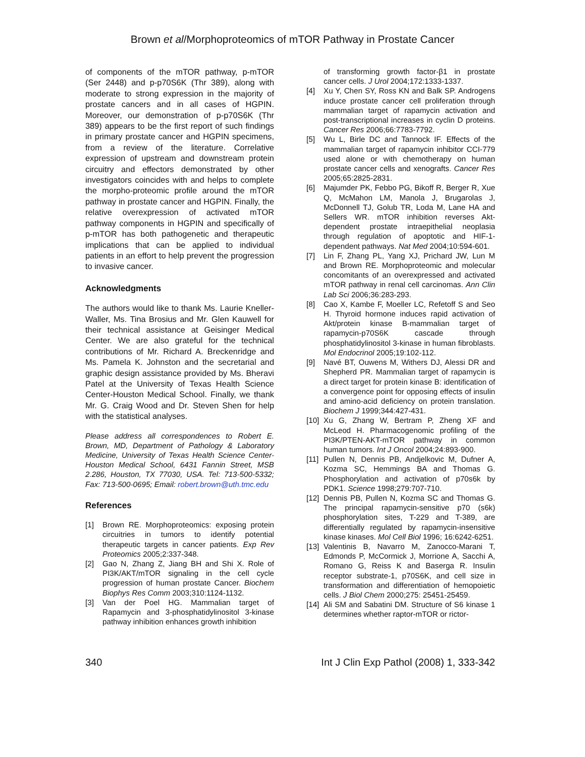Brown et al/Morphoproteomics of mTOR Pathway in Prostate Cancer
of components of the mTOR pathway, p-mTOR (Ser 2448) and p-p70S6K (Thr 389), along with moderate to strong expression in the majority of prostate cancers and in all cases of HGPIN. Moreover, our demonstration of p-p70S6K (Thr 389) appears to be the first report of such findings in primary prostate cancer and HGPIN specimens, from a review of the literature. Correlative expression of upstream and downstream protein circuitry and effectors demonstrated by other investigators coincides with and helps to complete the morpho-proteomic profile around the mTOR pathway in prostate cancer and HGPIN. Finally, the relative overexpression of activated mTOR pathway components in HGPIN and specifically of p-mTOR has both pathogenetic and therapeutic implications that can be applied to individual patients in an effort to help prevent the progression to invasive cancer.
Acknowledgments
The authors would like to thank Ms. Laurie Kneller-Waller, Ms. Tina Brosius and Mr. Glen Kauwell for their technical assistance at Geisinger Medical Center. We are also grateful for the technical contributions of Mr. Richard A. Breckenridge and Ms. Pamela K. Johnston and the secretarial and graphic design assistance provided by Ms. Bheravi Patel at the University of Texas Health Science Center-Houston Medical School. Finally, we thank Mr. G. Craig Wood and Dr. Steven Shen for help with the statistical analyses.
Please address all correspondences to Robert E. Brown, MD, Department of Pathology & Laboratory Medicine, University of Texas Health Science Center-Houston Medical School, 6431 Fannin Street, MSB 2.286, Houston, TX 77030, USA. Tel: 713-500-5332; Fax: 713-500-0695; Email: robert.brown@uth.tmc.edu
References
[1] Brown RE. Morphoproteomics: exposing protein circuitries in tumors to identify potential therapeutic targets in cancer patients. Exp Rev Proteomics 2005;2:337-348.
[2] Gao N, Zhang Z, Jiang BH and Shi X. Role of PI3K/AKT/mTOR signaling in the cell cycle progression of human prostate Cancer. Biochem Biophys Res Comm 2003;310:1124-1132.
[3] Van der Poel HG. Mammalian target of Rapamycin and 3-phosphatidylinositol 3-kinase pathway inhibition enhances growth inhibition
of transforming growth factor-β1 in prostate cancer cells. J Urol 2004;172:1333-1337.
[4] Xu Y, Chen SY, Ross KN and Balk SP. Androgens induce prostate cancer cell proliferation through mammalian target of rapamycin activation and post-transcriptional increases in cyclin D proteins. Cancer Res 2006;66:7783-7792.
[5] Wu L, Birle DC and Tannock IF. Effects of the mammalian target of rapamycin inhibitor CCI-779 used alone or with chemotherapy on human prostate cancer cells and xenografts. Cancer Res 2005;65:2825-2831.
[6] Majumder PK, Febbo PG, Bikoff R, Berger R, Xue Q, McMahon LM, Manola J, Brugarolas J, McDonnell TJ, Golub TR, Loda M, Lane HA and Sellers WR. mTOR inhibition reverses Akt-dependent prostate intraepithelial neoplasia through regulation of apoptotic and HIF-1-dependent pathways. Nat Med 2004;10:594-601.
[7] Lin F, Zhang PL, Yang XJ, Prichard JW, Lun M and Brown RE. Morphoproteomic and molecular concomitants of an overexpressed and activated mTOR pathway in renal cell carcinomas. Ann Clin Lab Sci 2006;36:283-293.
[8] Cao X, Kambe F, Moeller LC, Refetoff S and Seo H. Thyroid hormone induces rapid activation of Akt/protein kinase B-mammalian target of rapamycin-p70S6K cascade through phosphatidylinositol 3-kinase in human fibroblasts. Mol Endocrinol 2005;19:102-112.
[9] Navé BT, Ouwens M, Withers DJ, Alessi DR and Shepherd PR. Mammalian target of rapamycin is a direct target for protein kinase B: identification of a convergence point for opposing effects of insulin and amino-acid deficiency on protein translation. Biochem J 1999;344:427-431.
[10] Xu G, Zhang W, Bertram P, Zheng XF and McLeod H. Pharmacogenomic profiling of the PI3K/PTEN-AKT-mTOR pathway in common human tumors. Int J Oncol 2004;24:893-900.
[11] Pullen N, Dennis PB, Andjelkovic M, Dufner A, Kozma SC, Hemmings BA and Thomas G. Phosphorylation and activation of p70s6k by PDK1. Science 1998;279:707-710.
[12] Dennis PB, Pullen N, Kozma SC and Thomas G. The principal rapamycin-sensitive p70 (s6k) phosphorylation sites, T-229 and T-389, are differentially regulated by rapamycin-insensitive kinase kinases. Mol Cell Biol 1996; 16:6242-6251.
[13] Valentinis B, Navarro M, Zanocco-Marani T, Edmonds P, McCormick J, Morrione A, Sacchi A, Romano G, Reiss K and Baserga R. Insulin receptor substrate-1, p70S6K, and cell size in transformation and differentiation of hemopoietic cells. J Biol Chem 2000;275: 25451-25459.
[14] Ali SM and Sabatini DM. Structure of S6 kinase 1 determines whether raptor-mTOR or rictor-
340 Int J Clin Exp Pathol (2008) 1, 333-342